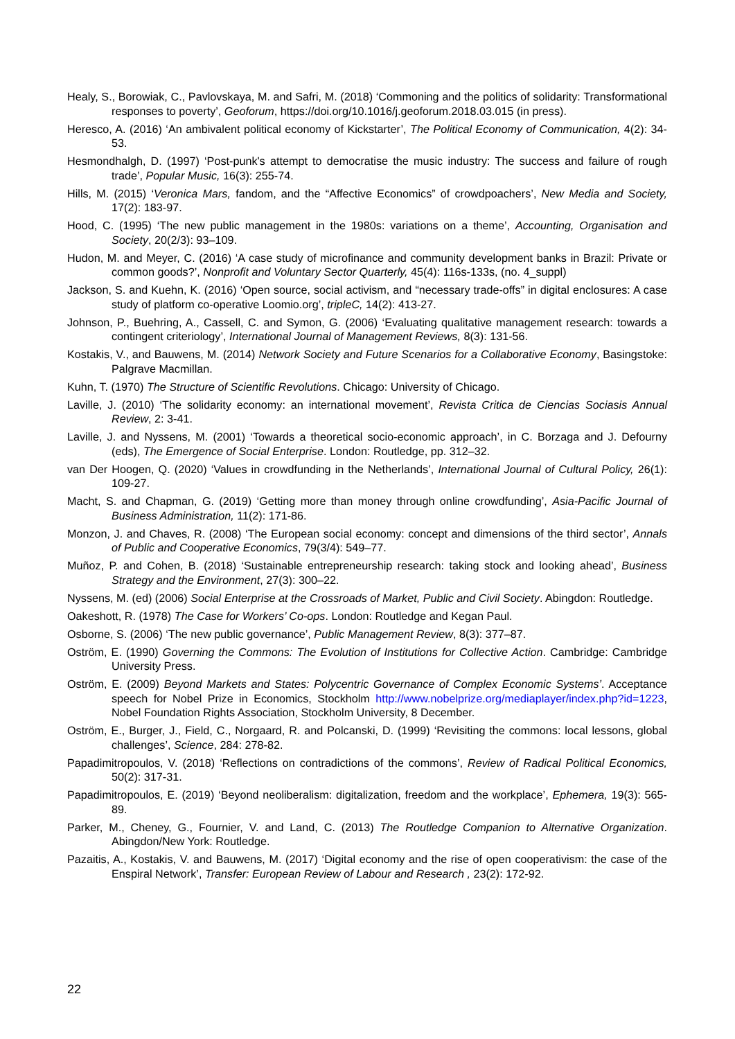Healy, S., Borowiak, C., Pavlovskaya, M. and Safri, M. (2018) ‘Commoning and the politics of solidarity: Transformational responses to poverty’, Geoforum, https://doi.org/10.1016/j.geoforum.2018.03.015 (in press).
Heresco, A. (2016) ‘An ambivalent political economy of Kickstarter’, The Political Economy of Communication, 4(2): 34-53.
Hesmondhalgh, D. (1997) ‘Post-punk's attempt to democratise the music industry: The success and failure of rough trade’, Popular Music, 16(3): 255-74.
Hills, M. (2015) ‘Veronica Mars, fandom, and the “Affective Economics” of crowdpoachers’, New Media and Society, 17(2): 183-97.
Hood, C. (1995) ‘The new public management in the 1980s: variations on a theme’, Accounting, Organisation and Society, 20(2/3): 93–109.
Hudon, M. and Meyer, C. (2016) ‘A case study of microfinance and community development banks in Brazil: Private or common goods?’, Nonprofit and Voluntary Sector Quarterly, 45(4): 116s-133s, (no. 4_suppl)
Jackson, S. and Kuehn, K. (2016) ‘Open source, social activism, and “necessary trade-offs” in digital enclosures: A case study of platform co-operative Loomio.org’, tripleC, 14(2): 413-27.
Johnson, P., Buehring, A., Cassell, C. and Symon, G. (2006) ‘Evaluating qualitative management research: towards a contingent criteriology’, International Journal of Management Reviews, 8(3): 131-56.
Kostakis, V., and Bauwens, M. (2014) Network Society and Future Scenarios for a Collaborative Economy, Basingstoke: Palgrave Macmillan.
Kuhn, T. (1970) The Structure of Scientific Revolutions. Chicago: University of Chicago.
Laville, J. (2010) ‘The solidarity economy: an international movement’, Revista Critica de Ciencias Sociasis Annual Review, 2: 3-41.
Laville, J. and Nyssens, M. (2001) ‘Towards a theoretical socio-economic approach’, in C. Borzaga and J. Defourny (eds), The Emergence of Social Enterprise. London: Routledge, pp. 312–32.
van Der Hoogen, Q. (2020) ‘Values in crowdfunding in the Netherlands’, International Journal of Cultural Policy, 26(1): 109-27.
Macht, S. and Chapman, G. (2019) ‘Getting more than money through online crowdfunding’, Asia-Pacific Journal of Business Administration, 11(2): 171-86.
Monzon, J. and Chaves, R. (2008) ‘The European social economy: concept and dimensions of the third sector’, Annals of Public and Cooperative Economics, 79(3/4): 549–77.
Muñoz, P. and Cohen, B. (2018) ‘Sustainable entrepreneurship research: taking stock and looking ahead’, Business Strategy and the Environment, 27(3): 300–22.
Nyssens, M. (ed) (2006) Social Enterprise at the Crossroads of Market, Public and Civil Society. Abingdon: Routledge.
Oakeshott, R. (1978) The Case for Workers’ Co-ops. London: Routledge and Kegan Paul.
Osborne, S. (2006) ‘The new public governance’, Public Management Review, 8(3): 377–87.
Oström, E. (1990) Governing the Commons: The Evolution of Institutions for Collective Action. Cambridge: Cambridge University Press.
Oström, E. (2009) Beyond Markets and States: Polycentric Governance of Complex Economic Systems’. Acceptance speech for Nobel Prize in Economics, Stockholm http://www.nobelprize.org/mediaplayer/index.php?id=1223, Nobel Foundation Rights Association, Stockholm University, 8 December.
Oström, E., Burger, J., Field, C., Norgaard, R. and Polcanski, D. (1999) ‘Revisiting the commons: local lessons, global challenges’, Science, 284: 278-82.
Papadimitropoulos, V. (2018) ‘Reflections on contradictions of the commons’, Review of Radical Political Economics, 50(2): 317-31.
Papadimitropoulos, E. (2019) ‘Beyond neoliberalism: digitalization, freedom and the workplace’, Ephemera, 19(3): 565-89.
Parker, M., Cheney, G., Fournier, V. and Land, C. (2013) The Routledge Companion to Alternative Organization. Abingdon/New York: Routledge.
Pazaitis, A., Kostakis, V. and Bauwens, M. (2017) ‘Digital economy and the rise of open cooperativism: the case of the Enspiral Network’, Transfer: European Review of Labour and Research , 23(2): 172-92.
22